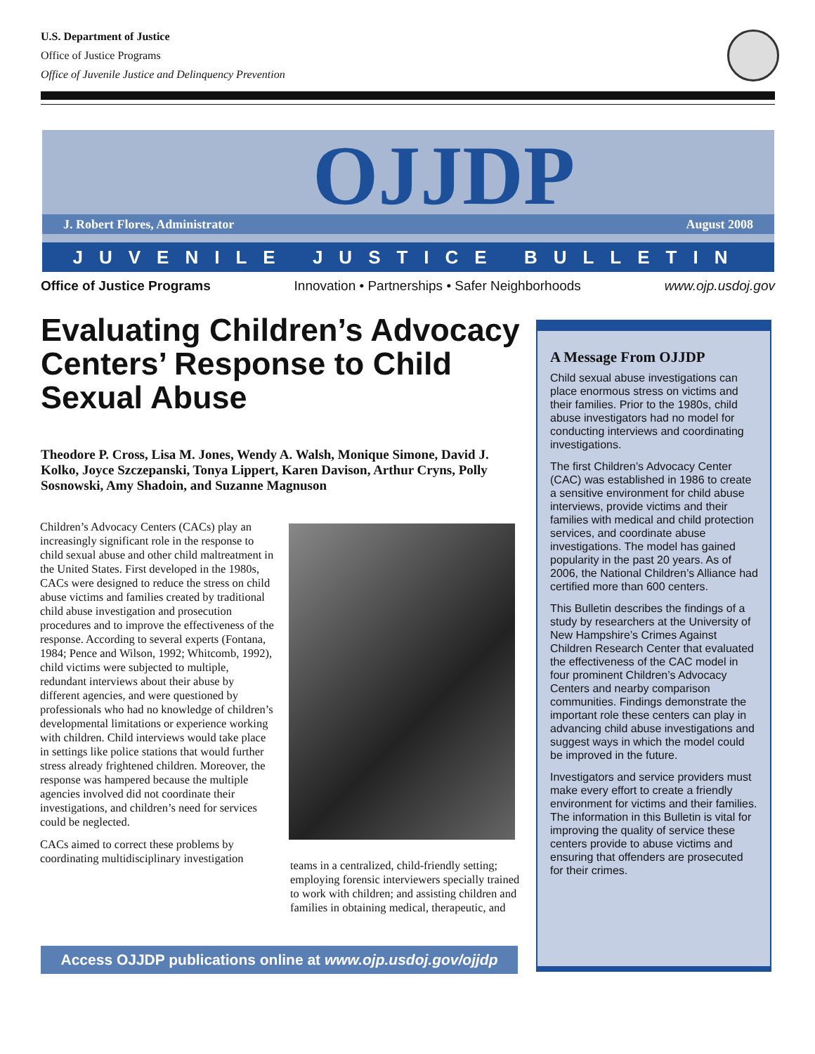U.S. Department of Justice
Office of Justice Programs
Office of Juvenile Justice and Delinquency Prevention
OJJDP
J. Robert Flores, Administrator August 2008
JUVENILE JUSTICE BULLETIN
Office of Justice Programs Innovation • Partnerships • Safer Neighborhoods www.ojp.usdoj.gov
Evaluating Children’s Advocacy Centers’ Response to Child Sexual Abuse
Theodore P. Cross, Lisa M. Jones, Wendy A. Walsh, Monique Simone, David J. Kolko, Joyce Szczepanski, Tonya Lippert, Karen Davison, Arthur Cryns, Polly Sosnowski, Amy Shadoin, and Suzanne Magnuson
Children’s Advocacy Centers (CACs) play an increasingly significant role in the response to child sexual abuse and other child maltreatment in the United States. First developed in the 1980s, CACs were designed to reduce the stress on child abuse victims and families created by traditional child abuse investigation and prosecution procedures and to improve the effectiveness of the response. According to several experts (Fontana, 1984; Pence and Wilson, 1992; Whitcomb, 1992), child victims were subjected to multiple, redundant interviews about their abuse by different agencies, and were questioned by professionals who had no knowledge of children’s developmental limitations or experience working with children. Child interviews would take place in settings like police stations that would further stress already frightened children. Moreover, the response was hampered because the multiple agencies involved did not coordinate their investigations, and children’s need for services could be neglected.
CACs aimed to correct these problems by coordinating multidisciplinary investigation
teams in a centralized, child-friendly setting; employing forensic interviewers specially trained to work with children; and assisting children and families in obtaining medical, therapeutic, and
A Message From OJJDP
Child sexual abuse investigations can place enormous stress on victims and their families. Prior to the 1980s, child abuse investigators had no model for conducting interviews and coordinating investigations.
The first Children’s Advocacy Center (CAC) was established in 1986 to create a sensitive environment for child abuse interviews, provide victims and their families with medical and child protection services, and coordinate abuse investigations. The model has gained popularity in the past 20 years. As of 2006, the National Children’s Alliance had certified more than 600 centers.
This Bulletin describes the findings of a study by researchers at the University of New Hampshire’s Crimes Against Children Research Center that evaluated the effectiveness of the CAC model in four prominent Children’s Advocacy Centers and nearby comparison communities. Findings demonstrate the important role these centers can play in advancing child abuse investigations and suggest ways in which the model could be improved in the future.
Investigators and service providers must make every effort to create a friendly environment for victims and their families. The information in this Bulletin is vital for improving the quality of service these centers provide to abuse victims and ensuring that offenders are prosecuted for their crimes.
Access OJJDP publications online at www.ojp.usdoj.gov/ojjdp